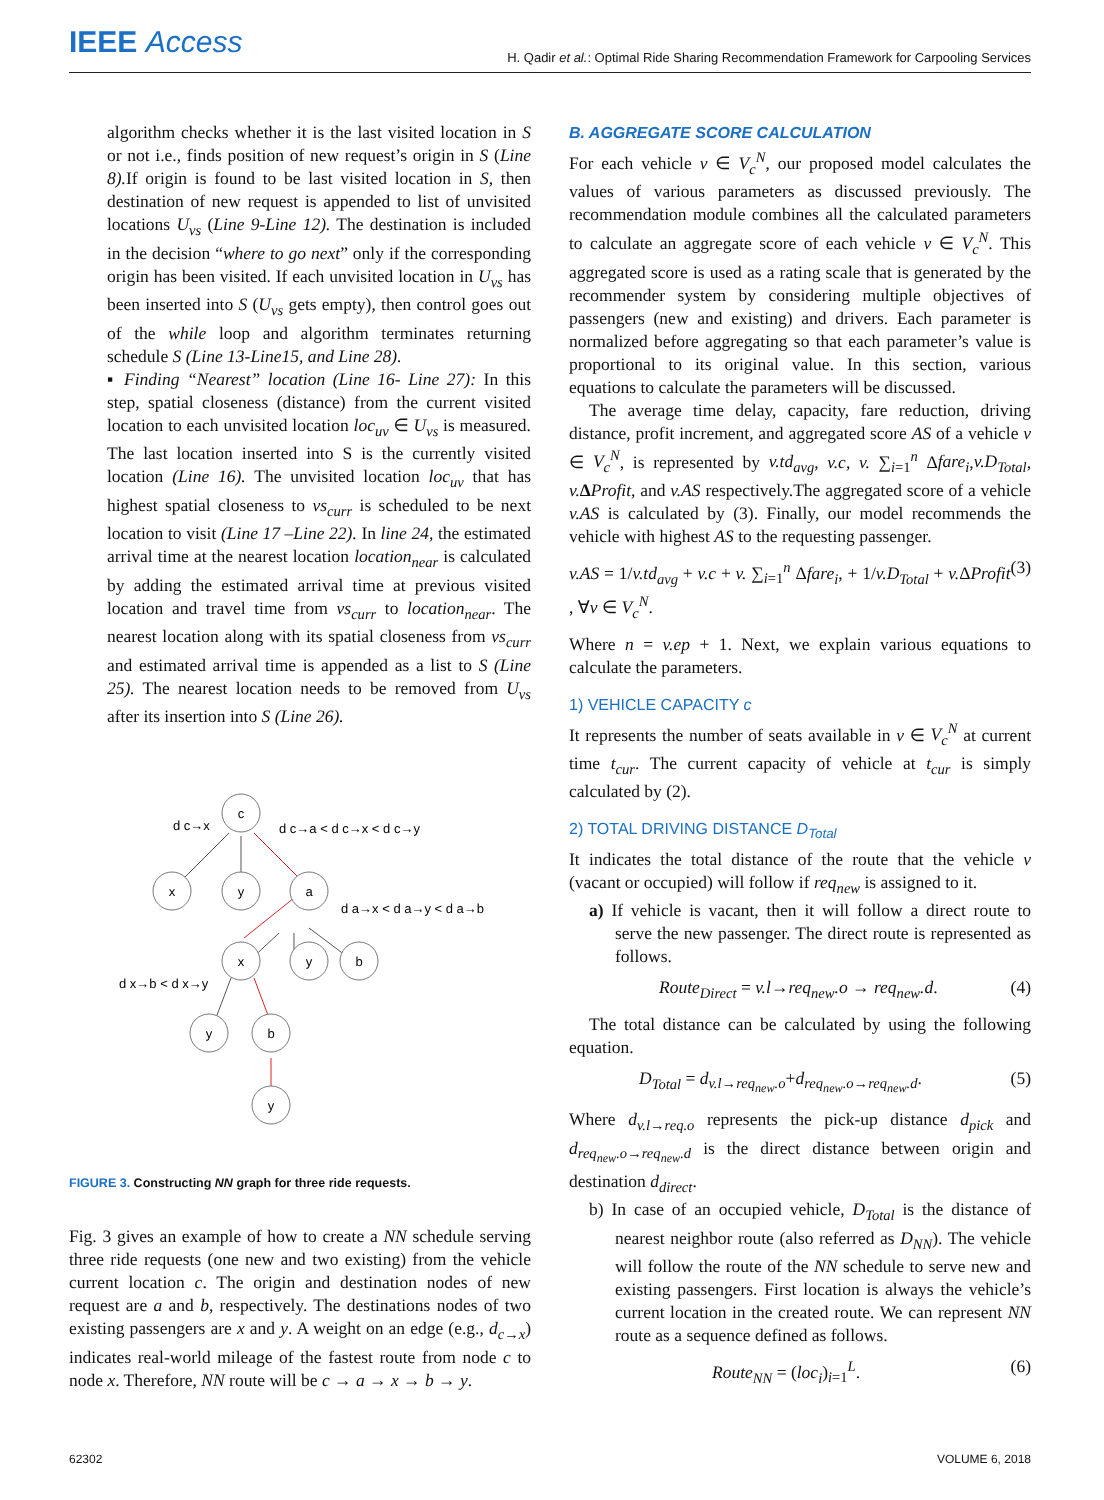IEEE Access
H. Qadir et al.: Optimal Ride Sharing Recommendation Framework for Carpooling Services
algorithm checks whether it is the last visited location in S or not i.e., finds position of new request’s origin in S (Line 8). If origin is found to be last visited location in S, then destination of new request is appended to list of unvisited locations U<sub>vs</sub> (Line 9-Line 12). The destination is included in the decision “where to go next” only if the corresponding origin has been visited. If each unvisited location in U<sub>vs</sub> has been inserted into S (U<sub>vs</sub> gets empty), then control goes out of the while loop and algorithm terminates returning schedule S (Line 13-Line15, and Line 28).
▪ Finding “Nearest” location (Line 16- Line 27): In this step, spatial closeness (distance) from the current visited location to each unvisited location loc<sub>uv</sub> ∈ U<sub>vs</sub> is measured. The last location inserted into S is the currently visited location (Line 16). The unvisited location loc<sub>uv</sub> that has highest spatial closeness to vs<sub>curr</sub> is scheduled to be next location to visit (Line 17 –Line 22). In line 24, the estimated arrival time at the nearest location location<sub>near</sub> is calculated by adding the estimated arrival time at previous visited location and travel time from vs<sub>curr</sub> to location<sub>near</sub>. The nearest location along with its spatial closeness from vs<sub>curr</sub> and estimated arrival time is appended as a list to S (Line 25). The nearest location needs to be removed from U<sub>vs</sub> after its insertion into S (Line 26).
c
x
y
a
x
y
b
y
b
y
d c→x
d c→a < d c→x < d c→y
d a→x < d a→y < d a→b
d x→b < d x→y
FIGURE 3. Constructing NN graph for three ride requests.
Fig. 3 gives an example of how to create a NN schedule serving three ride requests (one new and two existing) from the vehicle current location c. The origin and destination nodes of new request are a and b, respectively. The destinations nodes of two existing passengers are x and y. A weight on an edge (e.g., d<sub>c→x</sub>) indicates real-world mileage of the fastest route from node c to node x. Therefore, NN route will be c → a → x → b → y.
B. AGGREGATE SCORE CALCULATION
For each vehicle v ∈ V<sub>c</sub><sup>N</sup>, our proposed model calculates the values of various parameters as discussed previously. The recommendation module combines all the calculated parameters to calculate an aggregate score of each vehicle v ∈ V<sub>c</sub><sup>N</sup>. This aggregated score is used as a rating scale that is generated by the recommender system by considering multiple objectives of passengers (new and existing) and drivers. Each parameter is normalized before aggregating so that each parameter’s value is proportional to its original value. In this section, various equations to calculate the parameters will be discussed.
The average time delay, capacity, fare reduction, driving distance, profit increment, and aggregated score AS of a vehicle v ∈ V<sub>c</sub><sup>N</sup>, is represented by v.td<sub>avg</sub>, v.c, v. ∑<sub>i=1</sub><sup>n</sup> Δfare<sub>i</sub>,v.D<sub>Total</sub>, v. ΔProfit, and v.AS respectively.The aggregated score of a vehicle v.AS is calculated by (3). Finally, our model recommends the vehicle with highest AS to the requesting passenger.
v.AS = 1/v.td<sub>avg</sub> + v.c + v. ∑<sub>i=1</sub><sup>n</sup> Δfare<sub>i</sub>, + 1/v.D<sub>Total</sub> + v. ΔProfit , ∀v ∈ V<sub>c</sub><sup>N</sup>. (3)
Where n = v.ep + 1. Next, we explain various equations to calculate the parameters.
1) VEHICLE CAPACITY c
It represents the number of seats available in v ∈ V<sub>c</sub><sup>N</sup> at current time t<sub>cur</sub>. The current capacity of vehicle at t<sub>cur</sub> is simply calculated by (2).
2) TOTAL DRIVING DISTANCE D<sub>Total</sub>
It indicates the total distance of the route that the vehicle v (vacant or occupied) will follow if req<sub>new</sub> is assigned to it.
a) If vehicle is vacant, then it will follow a direct route to serve the new passenger. The direct route is represented as follows.
Route<sub>Direct</sub> = v.l→req<sub>new</sub>.o → req<sub>new</sub>.d. (4)
The total distance can be calculated by using the following equation.
D<sub>Total</sub> = d<sub>v.l→req<sub>new</sub>.o</sub>+d<sub>req<sub>new</sub>.o→req<sub>new</sub>.d</sub>. (5)
Where d<sub>v.l→req.o</sub> represents the pick-up distance d<sub>pick</sub> and d<sub>req<sub>new</sub>.o→req<sub>new</sub>.d</sub> is the direct distance between origin and destination d<sub>direct</sub>.
b) In case of an occupied vehicle, D<sub>Total</sub> is the distance of nearest neighbor route (also referred as D<sub>NN</sub>). The vehicle will follow the route of the NN schedule to serve new and existing passengers. First location is always the vehicle’s current location in the created route. We can represent NN route as a sequence defined as follows.
Route<sub>NN</sub> = (loc<sub>i</sub>)<sub>i=1</sub><sup>L</sup>. (6)
62302 VOLUME 6, 2018